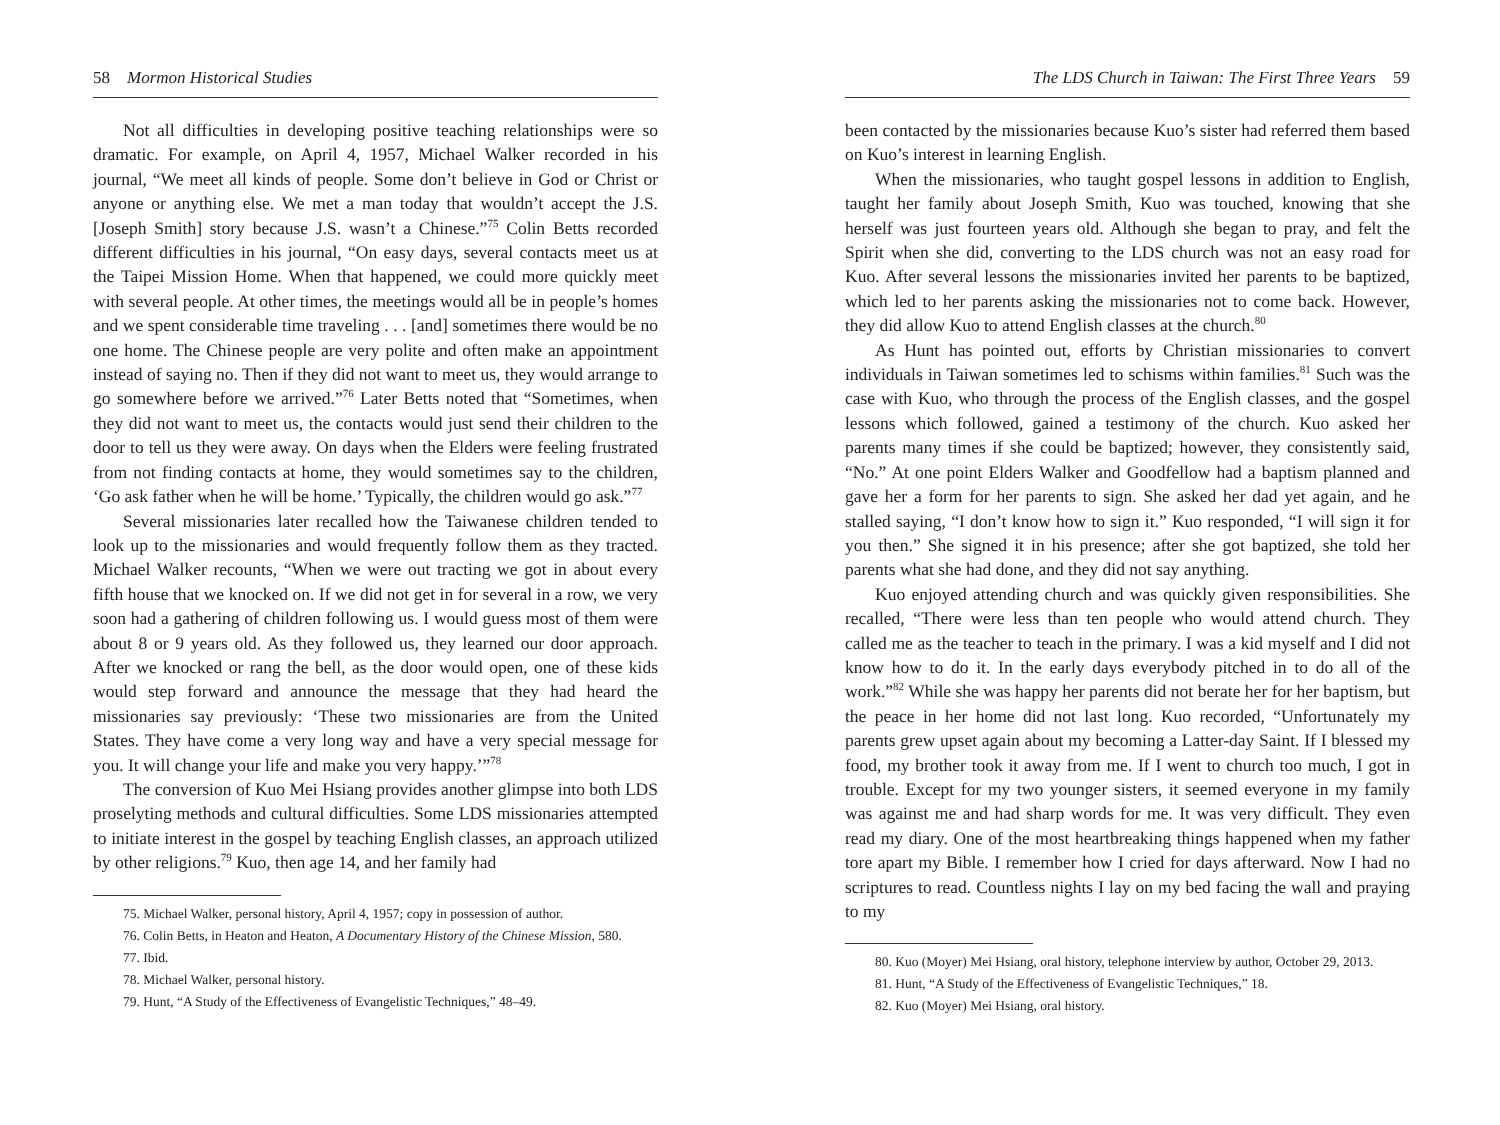58 Mormon Historical Studies
Not all difficulties in developing positive teaching relationships were so dramatic. For example, on April 4, 1957, Michael Walker recorded in his journal, “We meet all kinds of people. Some don’t believe in God or Christ or anyone or anything else. We met a man today that wouldn’t accept the J.S. [Joseph Smith] story because J.S. wasn’t a Chinese.”<sup>75</sup> Colin Betts recorded different difficulties in his journal, “On easy days, several contacts meet us at the Taipei Mission Home. When that happened, we could more quickly meet with several people. At other times, the meetings would all be in people’s homes and we spent considerable time traveling . . . [and] sometimes there would be no one home. The Chinese people are very polite and often make an appointment instead of saying no. Then if they did not want to meet us, they would arrange to go somewhere before we arrived.”<sup>76</sup> Later Betts noted that “Sometimes, when they did not want to meet us, the contacts would just send their children to the door to tell us they were away. On days when the Elders were feeling frustrated from not finding contacts at home, they would sometimes say to the children, ‘Go ask father when he will be home.’ Typically, the children would go ask.”<sup>77</sup>
Several missionaries later recalled how the Taiwanese children tended to look up to the missionaries and would frequently follow them as they tracted. Michael Walker recounts, “When we were out tracting we got in about every fifth house that we knocked on. If we did not get in for several in a row, we very soon had a gathering of children following us. I would guess most of them were about 8 or 9 years old. As they followed us, they learned our door approach. After we knocked or rang the bell, as the door would open, one of these kids would step forward and announce the message that they had heard the missionaries say previously: ‘These two missionaries are from the United States. They have come a very long way and have a very special message for you. It will change your life and make you very happy.’”<sup>78</sup>
The conversion of Kuo Mei Hsiang provides another glimpse into both LDS proselyting methods and cultural difficulties. Some LDS missionaries attempted to initiate interest in the gospel by teaching English classes, an approach utilized by other religions.<sup>79</sup> Kuo, then age 14, and her family had
75. Michael Walker, personal history, April 4, 1957; copy in possession of author.
76. Colin Betts, in Heaton and Heaton, A Documentary History of the Chinese Mission, 580.
77. Ibid.
78. Michael Walker, personal history.
79. Hunt, “A Study of the Effectiveness of Evangelistic Techniques,” 48–49.
The LDS Church in Taiwan: The First Three Years 59
been contacted by the missionaries because Kuo’s sister had referred them based on Kuo’s interest in learning English.
When the missionaries, who taught gospel lessons in addition to English, taught her family about Joseph Smith, Kuo was touched, knowing that she herself was just fourteen years old. Although she began to pray, and felt the Spirit when she did, converting to the LDS church was not an easy road for Kuo. After several lessons the missionaries invited her parents to be baptized, which led to her parents asking the missionaries not to come back. However, they did allow Kuo to attend English classes at the church.<sup>80</sup>
As Hunt has pointed out, efforts by Christian missionaries to convert individuals in Taiwan sometimes led to schisms within families.<sup>81</sup> Such was the case with Kuo, who through the process of the English classes, and the gospel lessons which followed, gained a testimony of the church. Kuo asked her parents many times if she could be baptized; however, they consistently said, “No.” At one point Elders Walker and Goodfellow had a baptism planned and gave her a form for her parents to sign. She asked her dad yet again, and he stalled saying, “I don’t know how to sign it.” Kuo responded, “I will sign it for you then.” She signed it in his presence; after she got baptized, she told her parents what she had done, and they did not say anything.
Kuo enjoyed attending church and was quickly given responsibilities. She recalled, “There were less than ten people who would attend church. They called me as the teacher to teach in the primary. I was a kid myself and I did not know how to do it. In the early days everybody pitched in to do all of the work.”<sup>82</sup> While she was happy her parents did not berate her for her baptism, but the peace in her home did not last long. Kuo recorded, “Unfortunately my parents grew upset again about my becoming a Latter-day Saint. If I blessed my food, my brother took it away from me. If I went to church too much, I got in trouble. Except for my two younger sisters, it seemed everyone in my family was against me and had sharp words for me. It was very difficult. They even read my diary. One of the most heartbreaking things happened when my father tore apart my Bible. I remember how I cried for days afterward. Now I had no scriptures to read. Countless nights I lay on my bed facing the wall and praying to my
80. Kuo (Moyer) Mei Hsiang, oral history, telephone interview by author, October 29, 2013.
81. Hunt, “A Study of the Effectiveness of Evangelistic Techniques,” 18.
82. Kuo (Moyer) Mei Hsiang, oral history.